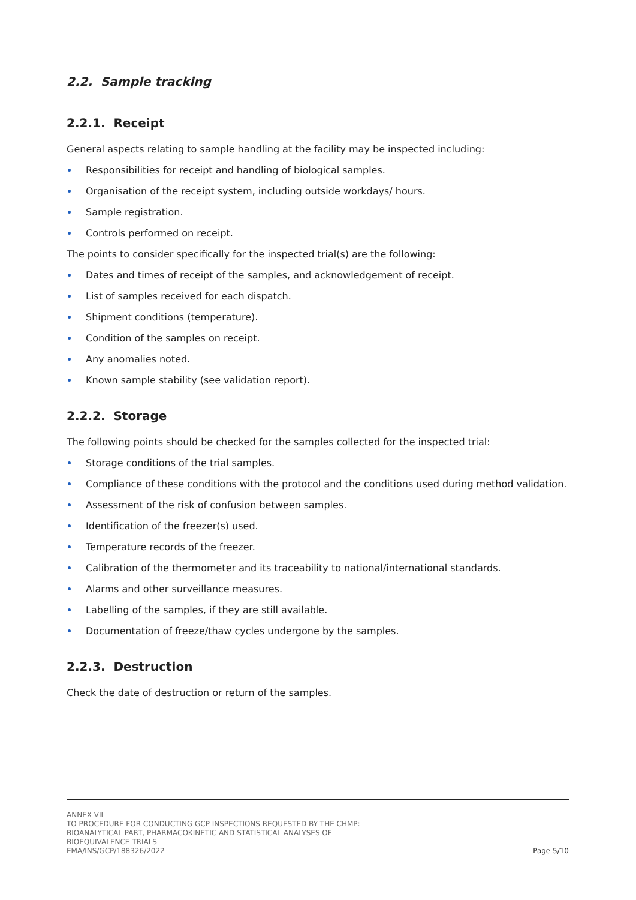2.2. Sample tracking
2.2.1. Receipt
General aspects relating to sample handling at the facility may be inspected including:
Responsibilities for receipt and handling of biological samples.
Organisation of the receipt system, including outside workdays/ hours.
Sample registration.
Controls performed on receipt.
The points to consider specifically for the inspected trial(s) are the following:
Dates and times of receipt of the samples, and acknowledgement of receipt.
List of samples received for each dispatch.
Shipment conditions (temperature).
Condition of the samples on receipt.
Any anomalies noted.
Known sample stability (see validation report).
2.2.2. Storage
The following points should be checked for the samples collected for the inspected trial:
Storage conditions of the trial samples.
Compliance of these conditions with the protocol and the conditions used during method validation.
Assessment of the risk of confusion between samples.
Identification of the freezer(s) used.
Temperature records of the freezer.
Calibration of the thermometer and its traceability to national/international standards.
Alarms and other surveillance measures.
Labelling of the samples, if they are still available.
Documentation of freeze/thaw cycles undergone by the samples.
2.2.3. Destruction
Check the date of destruction or return of the samples.
ANNEX VII
TO PROCEDURE FOR CONDUCTING GCP INSPECTIONS REQUESTED BY THE CHMP:
BIOANALYTICAL PART, PHARMACOKINETIC AND STATISTICAL ANALYSES OF
BIOEQUIVALENCE TRIALS
EMA/INS/GCP/188326/2022
Page 5/10